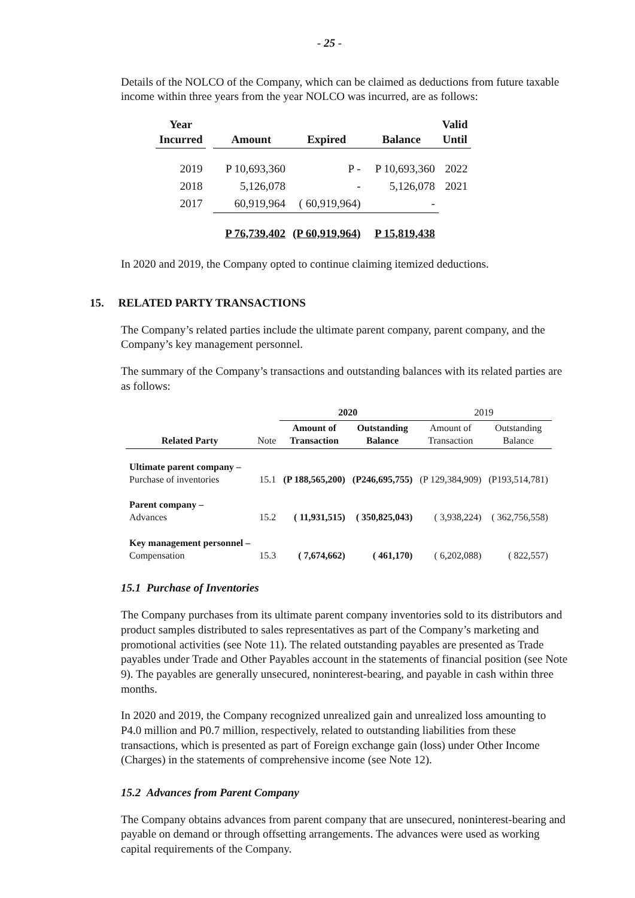- 25 -
Details of the NOLCO of the Company, which can be claimed as deductions from future taxable income within three years from the year NOLCO was incurred, are as follows:
| Year Incurred | | Amount | Expired | Balance | Valid Until |
| --- | --- | --- | --- | --- | --- |
| 2019 | | P 10,693,360 | P - | P 10,693,360 | 2022 |
| 2018 | | 5,126,078 | - | 5,126,078 | 2021 |
| 2017 | | 60,919,964 | ( 60,919,964) | - | |
| | | P 76,739,402 | (P 60,919,964) | P 15,819,438 | |
In 2020 and 2019, the Company opted to continue claiming itemized deductions.
15. RELATED PARTY TRANSACTIONS
The Company’s related parties include the ultimate parent company, parent company, and the Company’s key management personnel.
The summary of the Company’s transactions and outstanding balances with its related parties are as follows:
| | | 2020 | | 2019 | |
| --- | --- | --- | --- | --- | --- |
| Related Party | Note | Amount of Transaction | Outstanding Balance | Amount of Transaction | Outstanding Balance |
| Ultimate parent company – Purchase of inventories | 15.1 | (P 188,565,200) | (P246,695,755) | (P 129,384,909) | (P193,514,781) |
| Parent company – Advances | 15.2 | ( 11,931,515) | ( 350,825,043) | ( 3,938,224) | ( 362,756,558) |
| Key management personnel – Compensation | 15.3 | ( 7,674,662) | ( 461,170) | ( 6,202,088) | ( 822,557) |
15.1 Purchase of Inventories
The Company purchases from its ultimate parent company inventories sold to its distributors and product samples distributed to sales representatives as part of the Company’s marketing and promotional activities (see Note 11). The related outstanding payables are presented as Trade payables under Trade and Other Payables account in the statements of financial position (see Note 9). The payables are generally unsecured, noninterest-bearing, and payable in cash within three months.
In 2020 and 2019, the Company recognized unrealized gain and unrealized loss amounting to P4.0 million and P0.7 million, respectively, related to outstanding liabilities from these transactions, which is presented as part of Foreign exchange gain (loss) under Other Income (Charges) in the statements of comprehensive income (see Note 12).
15.2 Advances from Parent Company
The Company obtains advances from parent company that are unsecured, noninterest-bearing and payable on demand or through offsetting arrangements. The advances were used as working capital requirements of the Company.